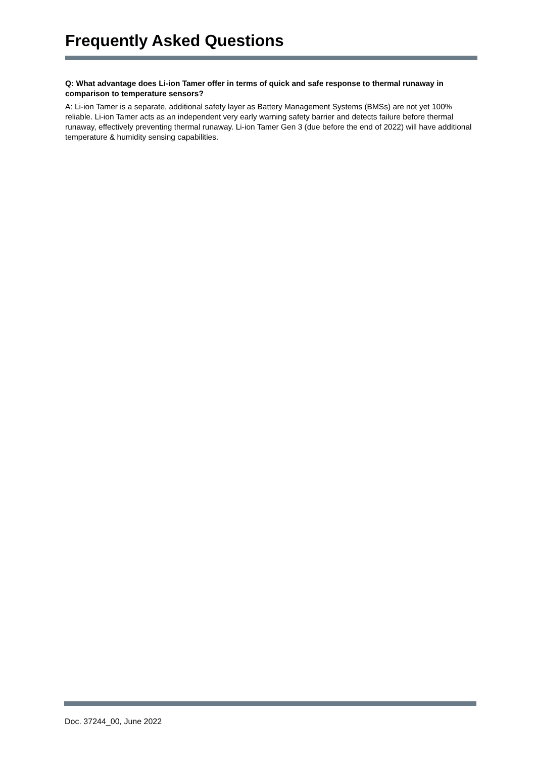Frequently Asked Questions
Q: What advantage does Li-ion Tamer offer in terms of quick and safe response to thermal runaway in comparison to temperature sensors?
A: Li-ion Tamer is a separate, additional safety layer as Battery Management Systems (BMSs) are not yet 100% reliable. Li-ion Tamer acts as an independent very early warning safety barrier and detects failure before thermal runaway, effectively preventing thermal runaway. Li-ion Tamer Gen 3 (due before the end of 2022) will have additional temperature & humidity sensing capabilities.
Doc. 37244_00, June 2022